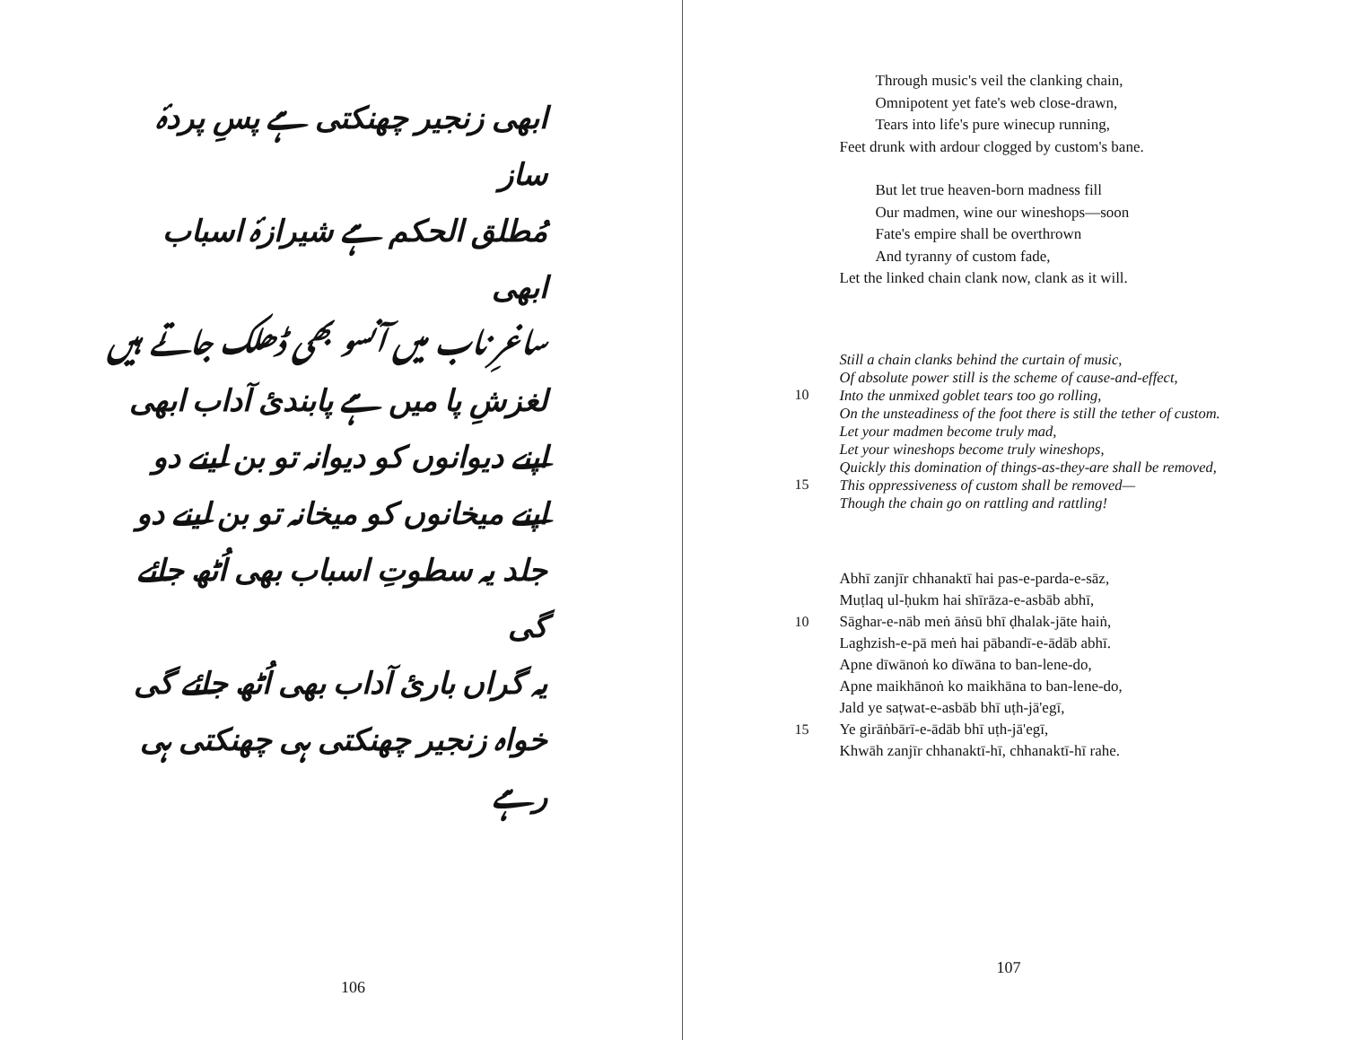ابھی زنجیر چھنکتی ہے پسِ پردۂ ساز
مُطلق الحکم ہے شیرازۂ اسباب ابھی
ساغرِ ناب میں آنسو بھی ڈھلک جاتے ہیں
لغزشِ پا میں ہے پابندیٔ آداب ابھی
اپنے دیوانوں کو دیوانہ تو بن لینے دو
اپنے میخانوں کو میخانہ تو بن لینے دو
جلد یہ سطوتِ اسباب بھی اُٹھ جائے گی
یہ گراں باریٔ آداب بھی اُٹھ جائے گی
خواہ زنجیر چھنکتی ہی چھنکتی ہی رہے
106
Through music's veil the clanking chain,
Omnipotent yet fate's web close-drawn,
Tears into life's pure winecup running,
Feet drunk with ardour clogged by custom's bane.
But let true heaven-born madness fill
Our madmen, wine our wineshops—soon
Fate's empire shall be overthrown
And tyranny of custom fade,
Let the linked chain clank now, clank as it will.
Still a chain clanks behind the curtain of music,
Of absolute power still is the scheme of cause-and-effect,
10 Into the unmixed goblet tears too go rolling,
On the unsteadiness of the foot there is still the tether of custom.
Let your madmen become truly mad,
Let your wineshops become truly wineshops,
Quickly this domination of things-as-they-are shall be removed,
15 This oppressiveness of custom shall be removed—
Though the chain go on rattling and rattling!
Abhī zanjīr chhanaktī hai pas-e-parda-e-sāz,
Muṭlaq ul-ḥukm hai shīrāza-e-asbāb abhī,
10 Sāghar-e-nāb meṅ āṅsū bhī ḍhalak-jāte haiṅ,
Laghzish-e-pā meṅ hai pābandī-e-ādāb abhī.
Apne dīwānoṅ ko dīwāna to ban-lene-do,
Apne maikhānoṅ ko maikhāna to ban-lene-do,
Jald ye saṭwat-e-asbāb bhī uṭh-jā'egī,
15 Ye girāṅbārī-e-ādāb bhī uṭh-jā'egī,
Khwāh zanjīr chhanaktī-hī, chhanaktī-hī rahe.
107